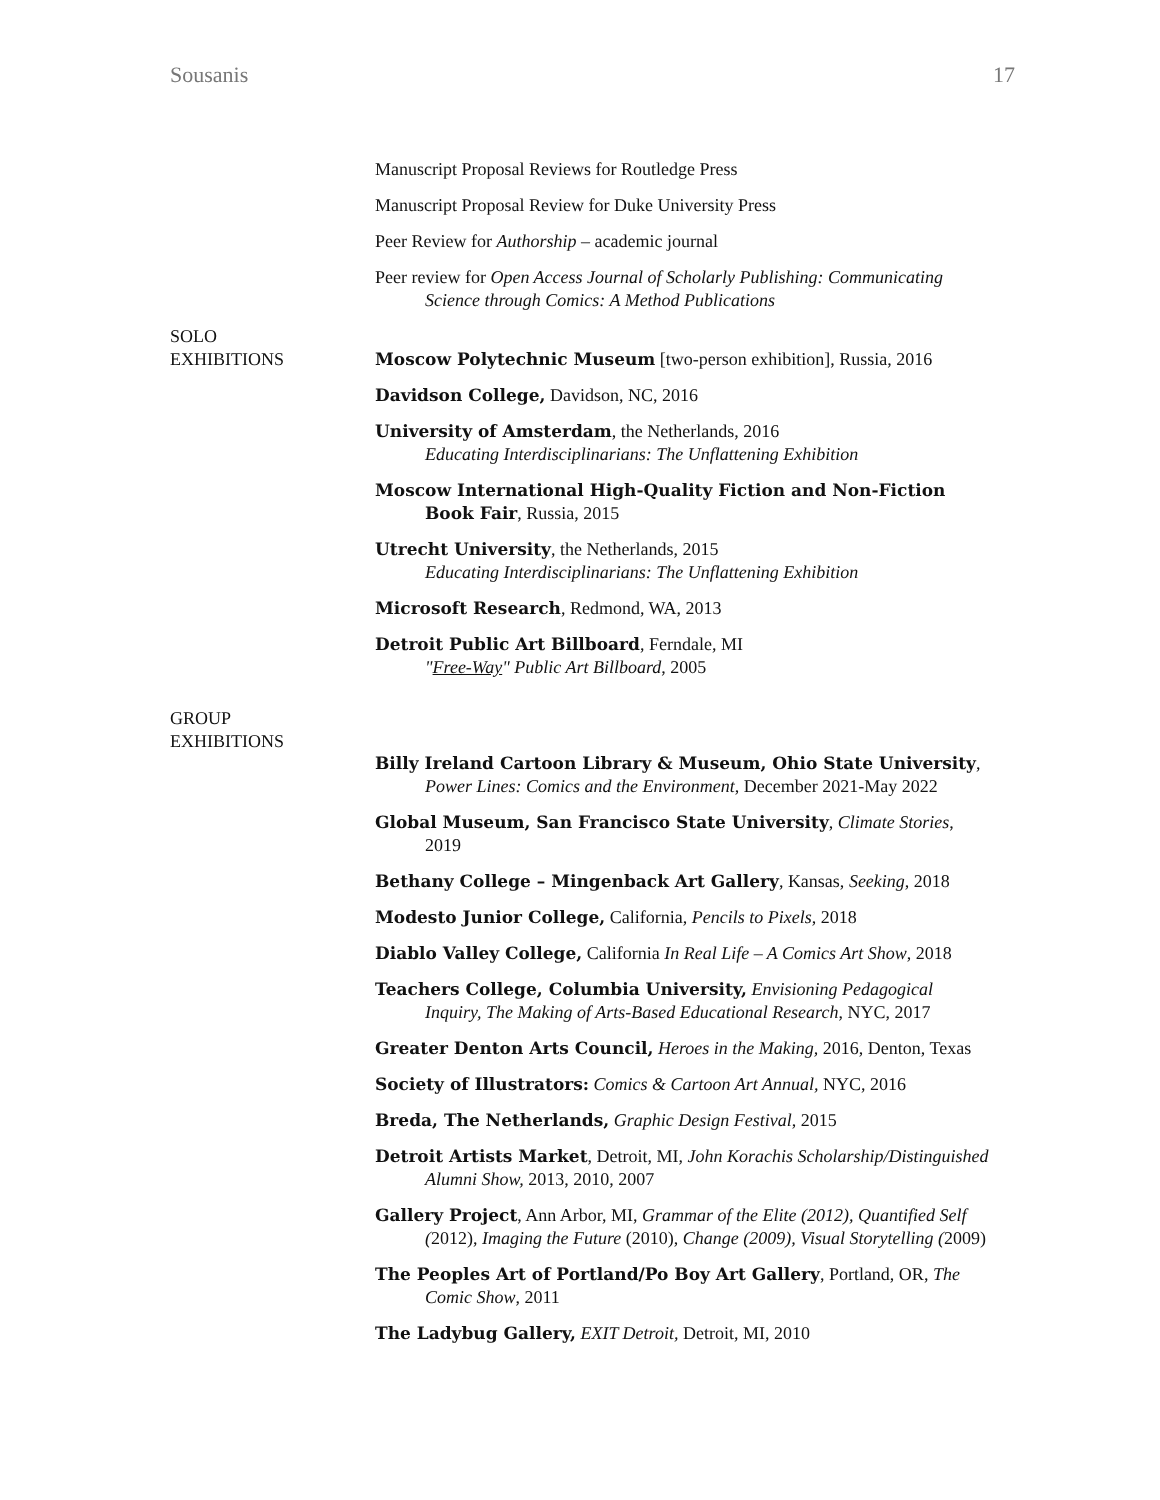Sousanis 17
Manuscript Proposal Reviews for Routledge Press
Manuscript Proposal Review for Duke University Press
Peer Review for Authorship – academic journal
Peer review for Open Access Journal of Scholarly Publishing: Communicating Science through Comics: A Method Publications
SOLO
EXHIBITIONS
Moscow Polytechnic Museum [two-person exhibition], Russia, 2016
Davidson College, Davidson, NC, 2016
University of Amsterdam, the Netherlands, 2016
Educating Interdisciplinarians: The Unflattening Exhibition
Moscow International High-Quality Fiction and Non-Fiction Book Fair, Russia, 2015
Utrecht University, the Netherlands, 2015
Educating Interdisciplinarians: The Unflattening Exhibition
Microsoft Research, Redmond, WA, 2013
Detroit Public Art Billboard, Ferndale, MI
"Free-Way" Public Art Billboard, 2005
GROUP
EXHIBITIONS
Billy Ireland Cartoon Library & Museum, Ohio State University, Power Lines: Comics and the Environment, December 2021-May 2022
Global Museum, San Francisco State University, Climate Stories, 2019
Bethany College – Mingenback Art Gallery, Kansas, Seeking, 2018
Modesto Junior College, California, Pencils to Pixels, 2018
Diablo Valley College, California In Real Life – A Comics Art Show, 2018
Teachers College, Columbia University, Envisioning Pedagogical Inquiry, The Making of Arts-Based Educational Research, NYC, 2017
Greater Denton Arts Council, Heroes in the Making, 2016, Denton, Texas
Society of Illustrators: Comics & Cartoon Art Annual, NYC, 2016
Breda, The Netherlands, Graphic Design Festival, 2015
Detroit Artists Market, Detroit, MI, John Korachis Scholarship/Distinguished Alumni Show, 2013, 2010, 2007
Gallery Project, Ann Arbor, MI, Grammar of the Elite (2012), Quantified Self (2012), Imaging the Future (2010), Change (2009), Visual Storytelling (2009)
The Peoples Art of Portland/Po Boy Art Gallery, Portland, OR, The Comic Show, 2011
The Ladybug Gallery, EXIT Detroit, Detroit, MI, 2010